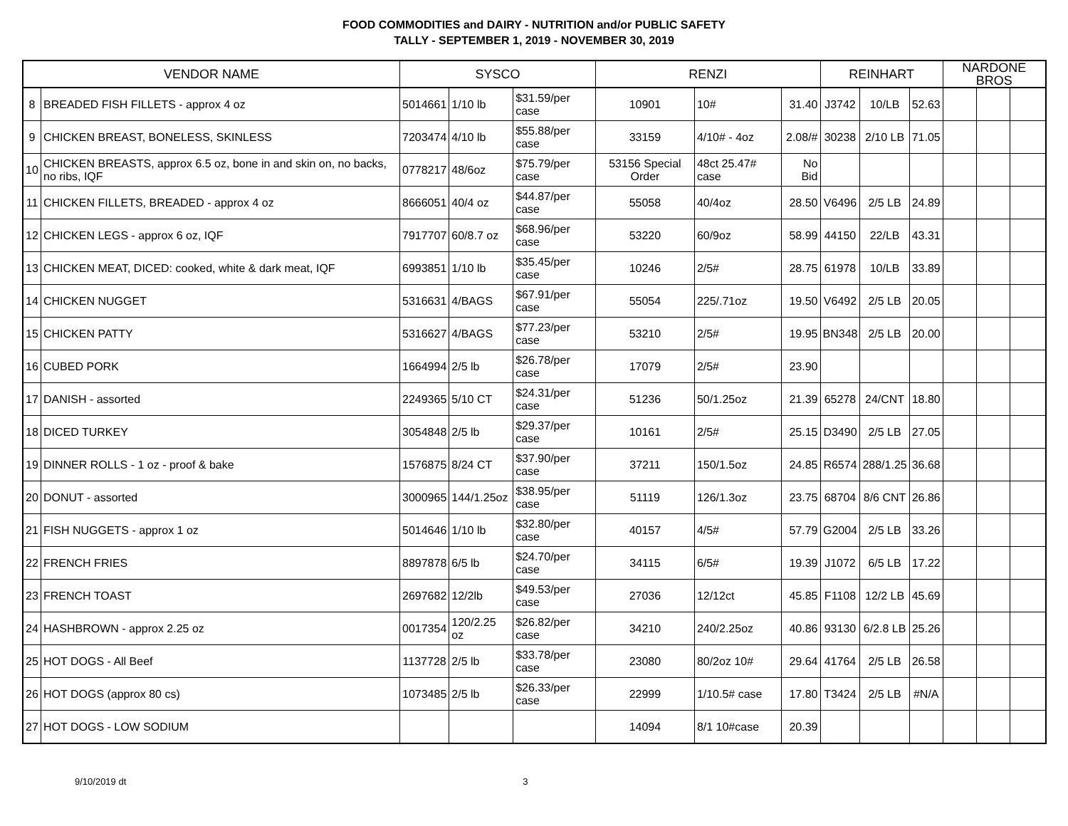FOOD COMMODITIES and DAIRY - NUTRITION and/or PUBLIC SAFETY
TALLY - SEPTEMBER 1, 2019 - NOVEMBER 30, 2019
| VENDOR NAME | | SYSCO | | | RENZI | | | REINHART | | | NARDONE BROS | | |
| --- | --- | --- | --- | --- | --- | --- | --- | --- | --- | --- | --- | --- | --- |
| 8 | BREADED FISH FILLETS - approx 4 oz | 5014661 | 1/10 lb | $31.59/per case | 10901 | 10# | 31.40 | J3742 | 10/LB | 52.63 | | | |
| 9 | CHICKEN BREAST, BONELESS, SKINLESS | 7203474 | 4/10 lb | $55.88/per case | 33159 | 4/10# - 4oz | 2.08/# | 30238 | 2/10 LB | 71.05 | | | |
| 10 | CHICKEN BREASTS, approx 6.5 oz, bone in and skin on, no backs, no ribs, IQF | 0778217 | 48/6oz | $75.79/per case | 53156 Special Order | 48ct 25.47# case | No Bid | | | | | | |
| 11 | CHICKEN FILLETS, BREADED - approx 4 oz | 8666051 | 40/4 oz | $44.87/per case | 55058 | 40/4oz | 28.50 | V6496 | 2/5 LB | 24.89 | | | |
| 12 | CHICKEN LEGS - approx 6 oz, IQF | 7917707 | 60/8.7 oz | $68.96/per case | 53220 | 60/9oz | 58.99 | 44150 | 22/LB | 43.31 | | | |
| 13 | CHICKEN MEAT, DICED: cooked, white & dark meat, IQF | 6993851 | 1/10 lb | $35.45/per case | 10246 | 2/5# | 28.75 | 61978 | 10/LB | 33.89 | | | |
| 14 | CHICKEN NUGGET | 5316631 | 4/BAGS | $67.91/per case | 55054 | 225/.71oz | 19.50 | V6492 | 2/5 LB | 20.05 | | | |
| 15 | CHICKEN PATTY | 5316627 | 4/BAGS | $77.23/per case | 53210 | 2/5# | 19.95 | BN348 | 2/5 LB | 20.00 | | | |
| 16 | CUBED PORK | 1664994 | 2/5 lb | $26.78/per case | 17079 | 2/5# | 23.90 | | | | | | |
| 17 | DANISH - assorted | 2249365 | 5/10 CT | $24.31/per case | 51236 | 50/1.25oz | 21.39 | 65278 | 24/CNT | 18.80 | | | |
| 18 | DICED TURKEY | 3054848 | 2/5 lb | $29.37/per case | 10161 | 2/5# | 25.15 | D3490 | 2/5 LB | 27.05 | | | |
| 19 | DINNER ROLLS - 1 oz - proof & bake | 1576875 | 8/24 CT | $37.90/per case | 37211 | 150/1.5oz | 24.85 | R6574 | 288/1.25 | 36.68 | | | |
| 20 | DONUT - assorted | 3000965 | 144/1.25oz | $38.95/per case | 51119 | 126/1.3oz | 23.75 | 68704 | 8/6 CNT | 26.86 | | | |
| 21 | FISH NUGGETS - approx 1 oz | 5014646 | 1/10 lb | $32.80/per case | 40157 | 4/5# | 57.79 | G2004 | 2/5 LB | 33.26 | | | |
| 22 | FRENCH FRIES | 8897878 | 6/5 lb | $24.70/per case | 34115 | 6/5# | 19.39 | J1072 | 6/5 LB | 17.22 | | | |
| 23 | FRENCH TOAST | 2697682 | 12/2lb | $49.53/per case | 27036 | 12/12ct | 45.85 | F1108 | 12/2 LB | 45.69 | | | |
| 24 | HASHBROWN - approx 2.25 oz | 0017354 | 120/2.25 oz | $26.82/per case | 34210 | 240/2.25oz | 40.86 | 93130 | 6/2.8 LB | 25.26 | | | |
| 25 | HOT DOGS - All Beef | 1137728 | 2/5 lb | $33.78/per case | 23080 | 80/2oz 10# | 29.64 | 41764 | 2/5 LB | 26.58 | | | |
| 26 | HOT DOGS (approx 80 cs) | 1073485 | 2/5 lb | $26.33/per case | 22999 | 1/10.5# case | 17.80 | T3424 | 2/5 LB | #N/A | | | |
| 27 | HOT DOGS - LOW SODIUM | | | | 14094 | 8/1 10#case | 20.39 | | | | | | |
9/10/2019 dt 3